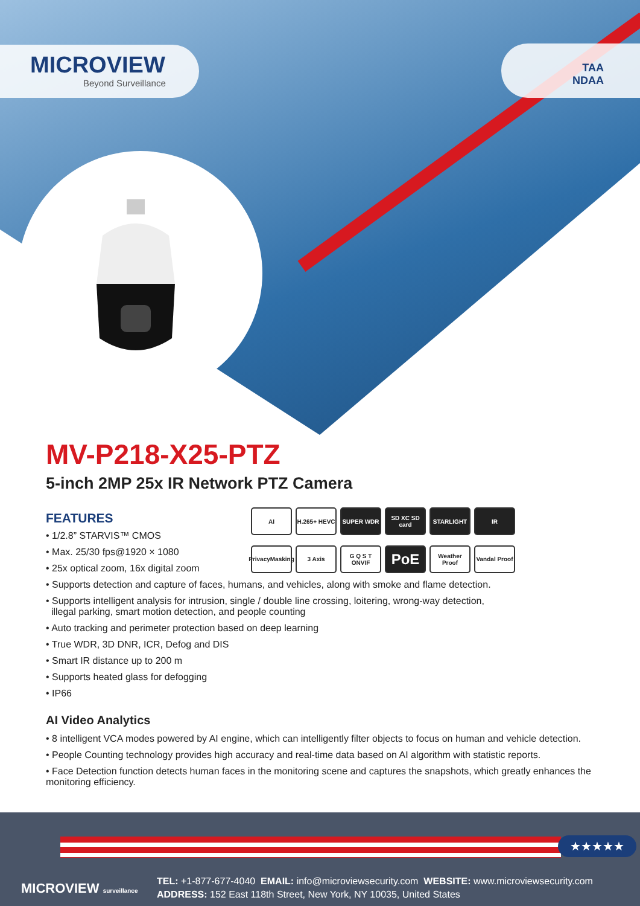MICROVIEW
Beyond Surveillance
TAA
NDAA
MV-P218-X25-PTZ
5-inch 2MP 25x IR Network PTZ Camera
FEATURES
• 1/2.8” STARVIS™ CMOS
• Max. 25/30 fps@1920 × 1080
• 25x optical zoom, 16x digital zoom
AI
H.265+ HEVC
SUPER WDR
SD XC SD card
STARLIGHT
IR
PrivacyMasking
3 Axis
G Q S T ONVIF
PoE
Weather Proof
Vandal Proof
• Supports detection and capture of faces, humans, and vehicles, along with smoke and flame detection.
• Supports intelligent analysis for intrusion, single / double line crossing, loitering, wrong-way detection,
illegal parking, smart motion detection, and people counting
• Auto tracking and perimeter protection based on deep learning
• True WDR, 3D DNR, ICR, Defog and DIS
• Smart IR distance up to 200 m
• Supports heated glass for defogging
• IP66
AI Video Analytics
• 8 intelligent VCA modes powered by AI engine, which can intelligently filter objects to focus on human and vehicle detection.
• People Counting technology provides high accuracy and real-time data based on AI algorithm with statistic reports.
• Face Detection function detects human faces in the monitoring scene and captures the snapshots, which greatly enhances the monitoring efficiency.
★★★★★
MICROVIEW surveillance
TEL: +1-877-677-4040 EMAIL: info@microviewsecurity.com WEBSITE: www.microviewsecurity.com
ADDRESS: 152 East 118th Street, New York, NY 10035, United States